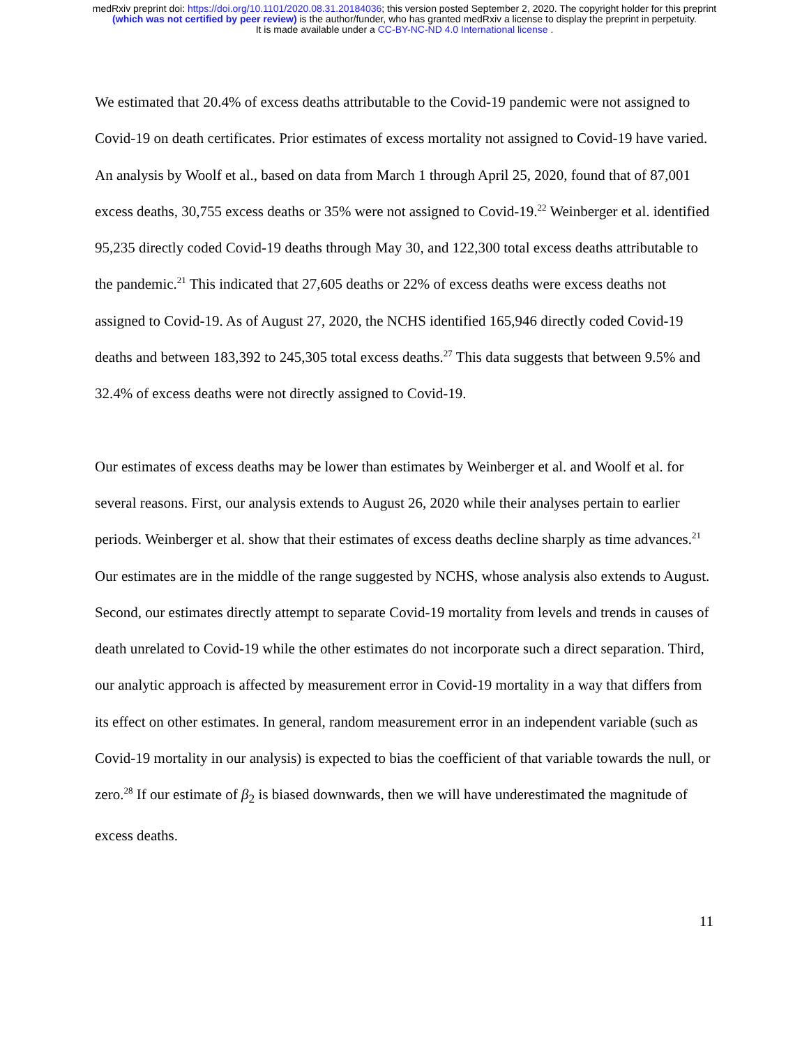medRxiv preprint doi: https://doi.org/10.1101/2020.08.31.20184036; this version posted September 2, 2020. The copyright holder for this preprint
(which was not certified by peer review) is the author/funder, who has granted medRxiv a license to display the preprint in perpetuity.
It is made available under a CC-BY-NC-ND 4.0 International license .
We estimated that 20.4% of excess deaths attributable to the Covid-19 pandemic were not assigned to Covid-19 on death certificates. Prior estimates of excess mortality not assigned to Covid-19 have varied. An analysis by Woolf et al., based on data from March 1 through April 25, 2020, found that of 87,001 excess deaths, 30,755 excess deaths or 35% were not assigned to Covid-19.<sup>22</sup> Weinberger et al. identified 95,235 directly coded Covid-19 deaths through May 30, and 122,300 total excess deaths attributable to the pandemic.<sup>21</sup> This indicated that 27,605 deaths or 22% of excess deaths were excess deaths not assigned to Covid-19. As of August 27, 2020, the NCHS identified 165,946 directly coded Covid-19 deaths and between 183,392 to 245,305 total excess deaths.<sup>27</sup> This data suggests that between 9.5% and 32.4% of excess deaths were not directly assigned to Covid-19.
Our estimates of excess deaths may be lower than estimates by Weinberger et al. and Woolf et al. for several reasons. First, our analysis extends to August 26, 2020 while their analyses pertain to earlier periods. Weinberger et al. show that their estimates of excess deaths decline sharply as time advances.<sup>21</sup> Our estimates are in the middle of the range suggested by NCHS, whose analysis also extends to August. Second, our estimates directly attempt to separate Covid-19 mortality from levels and trends in causes of death unrelated to Covid-19 while the other estimates do not incorporate such a direct separation. Third, our analytic approach is affected by measurement error in Covid-19 mortality in a way that differs from its effect on other estimates. In general, random measurement error in an independent variable (such as Covid-19 mortality in our analysis) is expected to bias the coefficient of that variable towards the null, or zero.<sup>28</sup> If our estimate of β<sub>2</sub> is biased downwards, then we will have underestimated the magnitude of excess deaths.
11